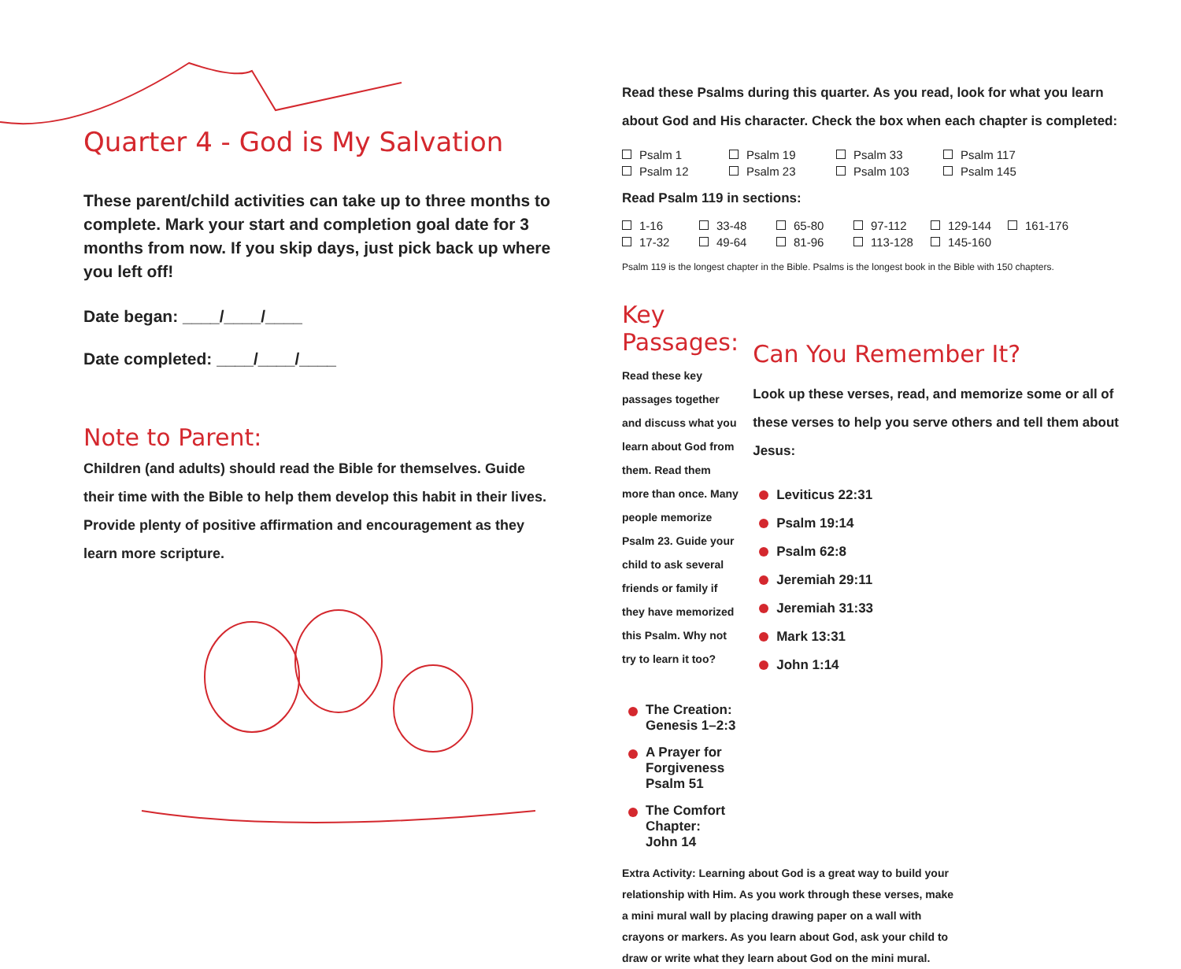Quarter 4 - God is My Salvation
These parent/child activities can take up to three months to complete. Mark your start and completion goal date for 3 months from now. If you skip days, just pick back up where you left off!
Date began: ____/____/____
Date completed: ____/____/____
Note to Parent:
Children (and adults) should read the Bible for themselves. Guide their time with the Bible to help them develop this habit in their lives. Provide plenty of positive affirmation and encouragement as they learn more scripture.
Read these Psalms during this quarter. As you read, look for what you learn about God and His character. Check the box when each chapter is completed:
Psalm 1 Psalm 19 Psalm 33 Psalm 117 Psalm 12 Psalm 23 Psalm 103 Psalm 145
Read Psalm 119 in sections:
1-16 33-48 65-80 97-112 129-144 161-176 17-32 49-64 81-96 113-128 145-160
Psalm 119 is the longest chapter in the Bible. Psalms is the longest book in the Bible with 150 chapters.
Key Passages:
Read these key passages together and discuss what you learn about God from them. Read them more than once. Many people memorize Psalm 23. Guide your child to ask several friends or family if they have memorized this Psalm. Why not try to learn it too?
The Creation:
Genesis 1–2:3
A Prayer for Forgiveness
Psalm 51
The Comfort Chapter:
John 14
Can You Remember It?
Look up these verses, read, and memorize some or all of these verses to help you serve others and tell them about Jesus:
Leviticus 22:31
Psalm 19:14
Psalm 62:8
Jeremiah 29:11
Jeremiah 31:33
Mark 13:31
John 1:14
Extra Activity: Learning about God is a great way to build your relationship with Him. As you work through these verses, make a mini mural wall by placing drawing paper on a wall with crayons or markers. As you learn about God, ask your child to draw or write what they learn about God on the mini mural.